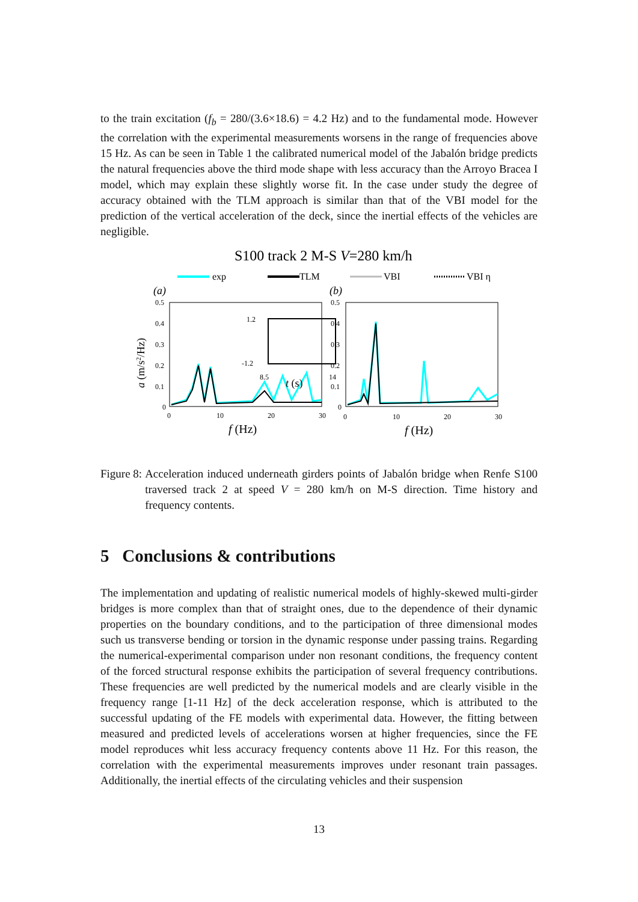to the train excitation (f<sub>b</sub> = 280/(3.6×18.6) = 4.2 Hz) and to the fundamental mode. However the correlation with the experimental measurements worsens in the range of frequencies above 15 Hz. As can be seen in Table 1 the calibrated numerical model of the Jabalón bridge predicts the natural frequencies above the third mode shape with less accuracy than the Arroyo Bracea I model, which may explain these slightly worse fit. In the case under study the degree of accuracy obtained with the TLM approach is similar than that of the VBI model for the prediction of the vertical acceleration of the deck, since the inertial effects of the vehicles are negligible.
S100 track 2 M-S V=280 km/h
exp
TLM
VBI
VBI η
(a)
(b)
0.5
0.4
0.3
0.2
0.1
0
0.5
0.4
0.3
0.2
0.1
0
0
10
20
30
0
10
20
30
f (Hz)
f (Hz)
a (m/s2/Hz)
1.2
-1.2
8.5
14
t (s)
Figure 8: Acceleration induced underneath girders points of Jabalón bridge when Renfe S100 traversed track 2 at speed V = 280 km/h on M-S direction. Time history and frequency contents.
5 Conclusions & contributions
The implementation and updating of realistic numerical models of highly-skewed multi-girder bridges is more complex than that of straight ones, due to the dependence of their dynamic properties on the boundary conditions, and to the participation of three dimensional modes such us transverse bending or torsion in the dynamic response under passing trains. Regarding the numerical-experimental comparison under non resonant conditions, the frequency content of the forced structural response exhibits the participation of several frequency contributions. These frequencies are well predicted by the numerical models and are clearly visible in the frequency range [1-11 Hz] of the deck acceleration response, which is attributed to the successful updating of the FE models with experimental data. However, the fitting between measured and predicted levels of accelerations worsen at higher frequencies, since the FE model reproduces whit less accuracy frequency contents above 11 Hz. For this reason, the correlation with the experimental measurements improves under resonant train passages. Additionally, the inertial effects of the circulating vehicles and their suspension
13